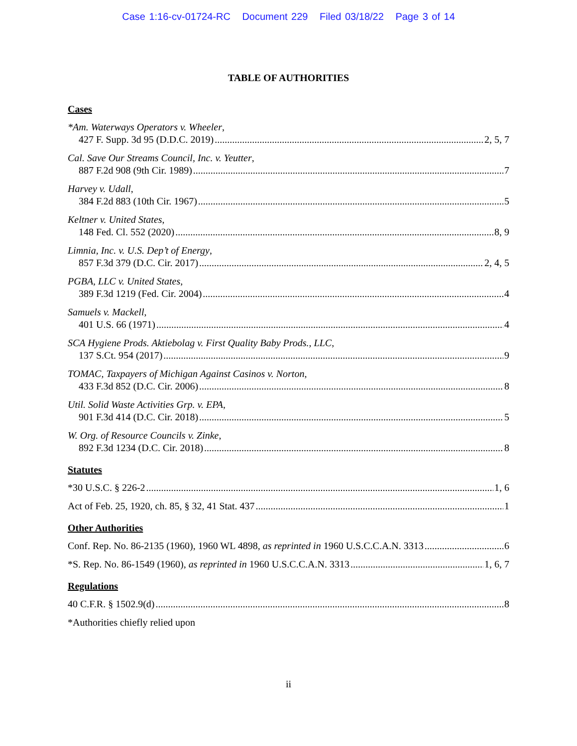Case 1:16-cv-01724-RC Document 229 Filed 03/18/22 Page 3 of 14
TABLE OF AUTHORITIES
Cases
*Am. Waterways Operators v. Wheeler,
427 F. Supp. 3d 95 (D.D.C. 2019) 2, 5, 7
Cal. Save Our Streams Council, Inc. v. Yeutter,
887 F.2d 908 (9th Cir. 1989) 7
Harvey v. Udall,
384 F.2d 883 (10th Cir. 1967) 5
Keltner v. United States,
148 Fed. Cl. 552 (2020) 8, 9
Limnia, Inc. v. U.S. Dep’t of Energy,
857 F.3d 379 (D.C. Cir. 2017) 2, 4, 5
PGBA, LLC v. United States,
389 F.3d 1219 (Fed. Cir. 2004) 4
Samuels v. Mackell,
401 U.S. 66 (1971) 4
SCA Hygiene Prods. Aktiebolag v. First Quality Baby Prods., LLC,
137 S.Ct. 954 (2017) 9
TOMAC, Taxpayers of Michigan Against Casinos v. Norton,
433 F.3d 852 (D.C. Cir. 2006) 8
Util. Solid Waste Activities Grp. v. EPA,
901 F.3d 414 (D.C. Cir. 2018) 5
W. Org. of Resource Councils v. Zinke,
892 F.3d 1234 (D.C. Cir. 2018) 8
Statutes
*30 U.S.C. § 226-2 1, 6
Act of Feb. 25, 1920, ch. 85, § 32, 41 Stat. 437 1
Other Authorities
Conf. Rep. No. 86-2135 (1960), 1960 WL 4898, as reprinted in 1960 U.S.C.C.A.N. 3313 6
*S. Rep. No. 86-1549 (1960), as reprinted in 1960 U.S.C.C.A.N. 3313 1, 6, 7
Regulations
40 C.F.R. § 1502.9(d) 8
*Authorities chiefly relied upon
ii